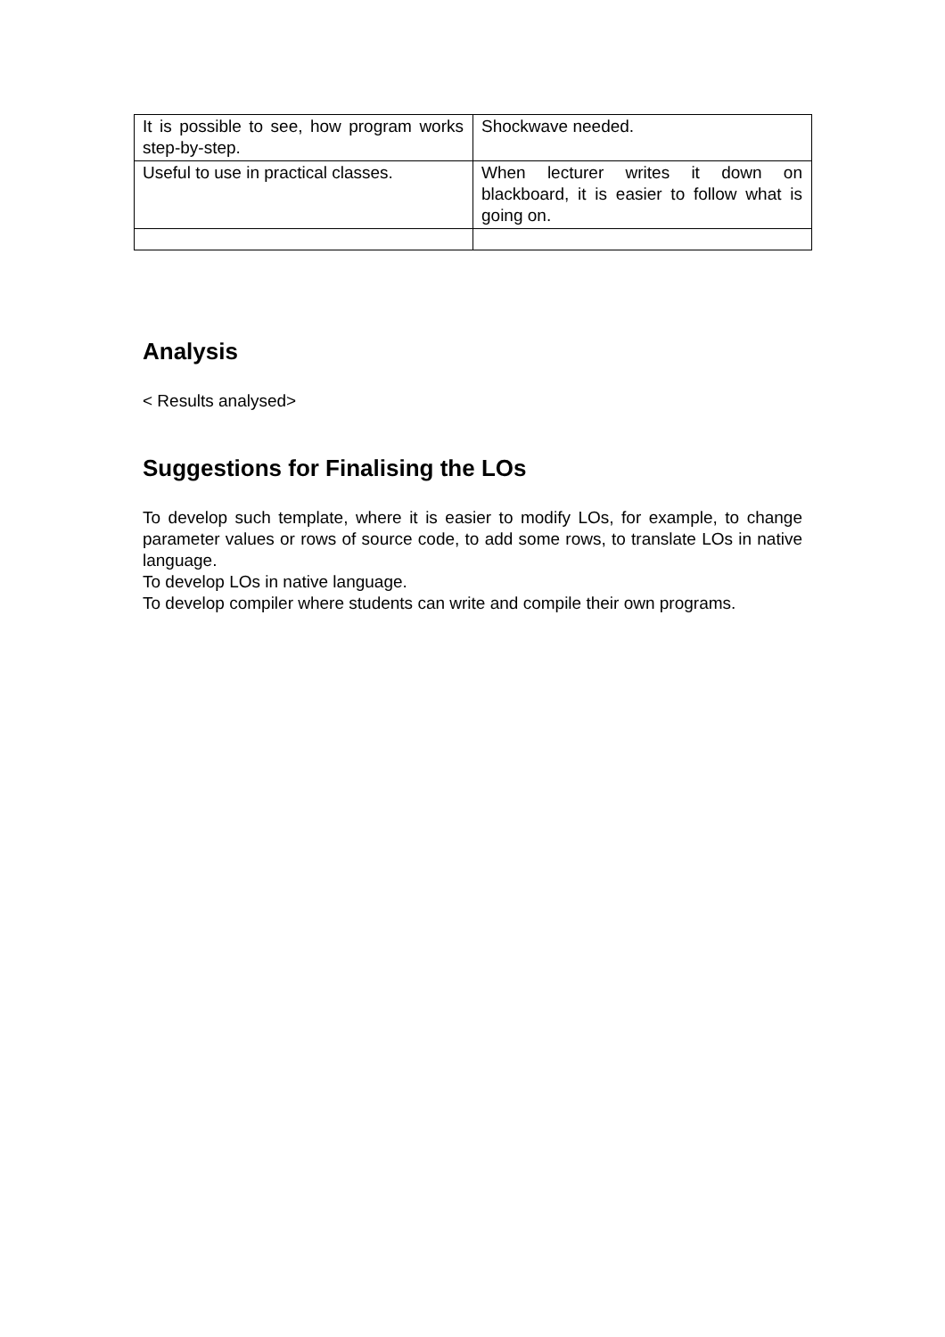| It is possible to see, how program works step-by-step. | Shockwave needed. |
| Useful to use in practical classes. | When lecturer writes it down on blackboard, it is easier to follow what is going on. |
Analysis
< Results analysed>
Suggestions for Finalising the LOs
To develop such template, where it is easier to modify LOs, for example, to change parameter values or rows of source code, to add some rows, to translate LOs in native language.
To develop LOs in native language.
To develop compiler where students can write and compile their own programs.